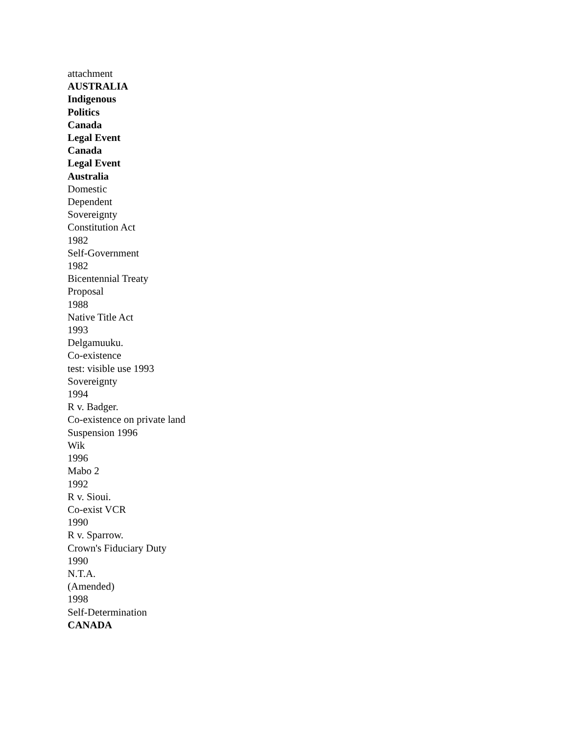attachment
AUSTRALIA
Indigenous
Politics
Canada
Legal Event
Canada
Legal Event
Australia
Domestic
Dependent
Sovereignty
Constitution Act
1982
Self-Government
1982
Bicentennial Treaty
Proposal
1988
Native Title Act
1993
Delgamuuku.
Co-existence
test: visible use 1993
Sovereignty
1994
R v. Badger.
Co-existence on private land
Suspension 1996
Wik
1996
Mabo 2
1992
R v. Sioui.
Co-exist VCR
1990
R v. Sparrow.
Crown's Fiduciary Duty
1990
N.T.A.
(Amended)
1998
Self-Determination
CANADA